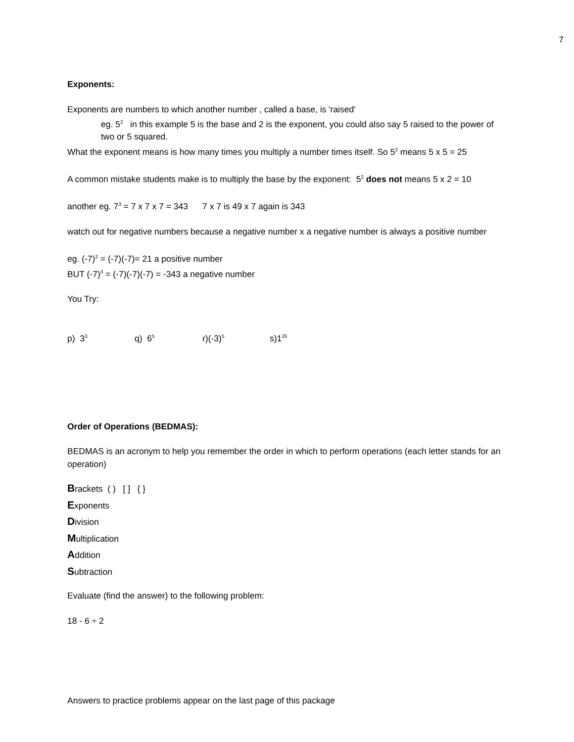7
Exponents:
Exponents are numbers to which another number , called a base, is 'raised'
eg. 5<sup>2</sup> in this example 5 is the base and 2 is the exponent, you could also say 5 raised to the power of two or 5 squared.
What the exponent means is how many times you multiply a number times itself. So 5<sup>2</sup> means 5 x 5 = 25
A common mistake students make is to multiply the base by the exponent: 5<sup>2</sup> does not means 5 x 2 = 10
another eg. 7<sup>3</sup> = 7 x 7 x 7 = 343 7 x 7 is 49 x 7 again is 343
watch out for negative numbers because a negative number x a negative number is always a positive number
eg. (-7)<sup>2</sup> = (-7)(-7)= 21 a positive number
BUT (-7)<sup>3</sup> = (-7)(-7)(-7) = -343 a negative number
You Try:
p) 3<sup>3</sup> q) 6<sup>5</sup> r)(-3)<sup>5</sup> s)1<sup>26</sup>
Order of Operations (BEDMAS):
BEDMAS is an acronym to help you remember the order in which to perform operations (each letter stands for an operation)
Brackets ( ) [ ] { }
Exponents
Division
Multiplication
Addition
Subtraction
Evaluate (find the answer) to the following problem:
18 - 6 ÷ 2
Answers to practice problems appear on the last page of this package